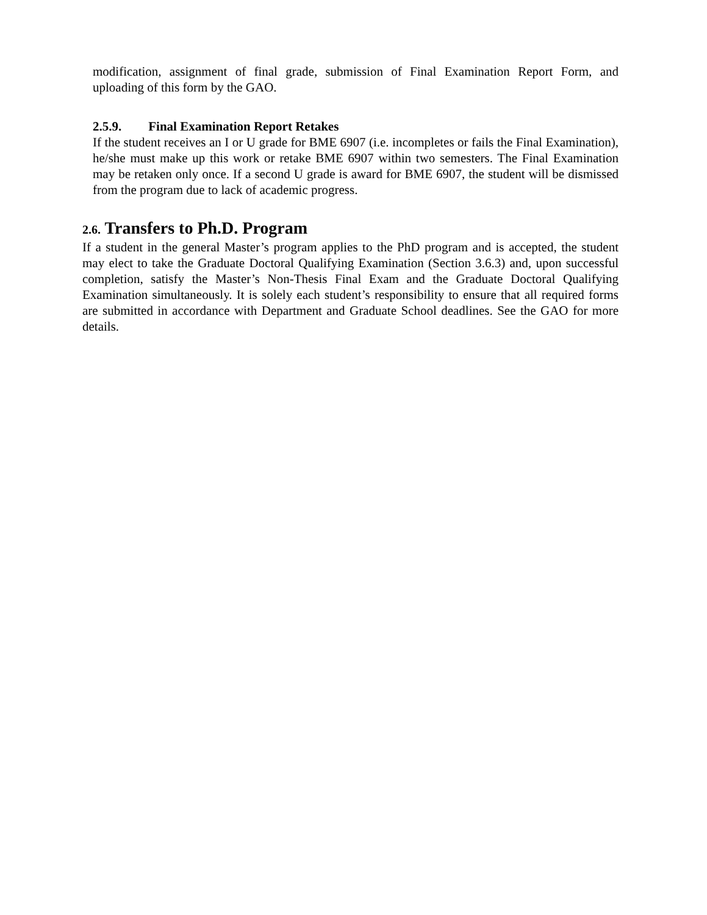modification, assignment of final grade, submission of Final Examination Report Form, and uploading of this form by the GAO.
2.5.9. Final Examination Report Retakes
If the student receives an I or U grade for BME 6907 (i.e. incompletes or fails the Final Examination), he/she must make up this work or retake BME 6907 within two semesters. The Final Examination may be retaken only once. If a second U grade is award for BME 6907, the student will be dismissed from the program due to lack of academic progress.
2.6. Transfers to Ph.D. Program
If a student in the general Master’s program applies to the PhD program and is accepted, the student may elect to take the Graduate Doctoral Qualifying Examination (Section 3.6.3) and, upon successful completion, satisfy the Master’s Non-Thesis Final Exam and the Graduate Doctoral Qualifying Examination simultaneously. It is solely each student’s responsibility to ensure that all required forms are submitted in accordance with Department and Graduate School deadlines. See the GAO for more details.